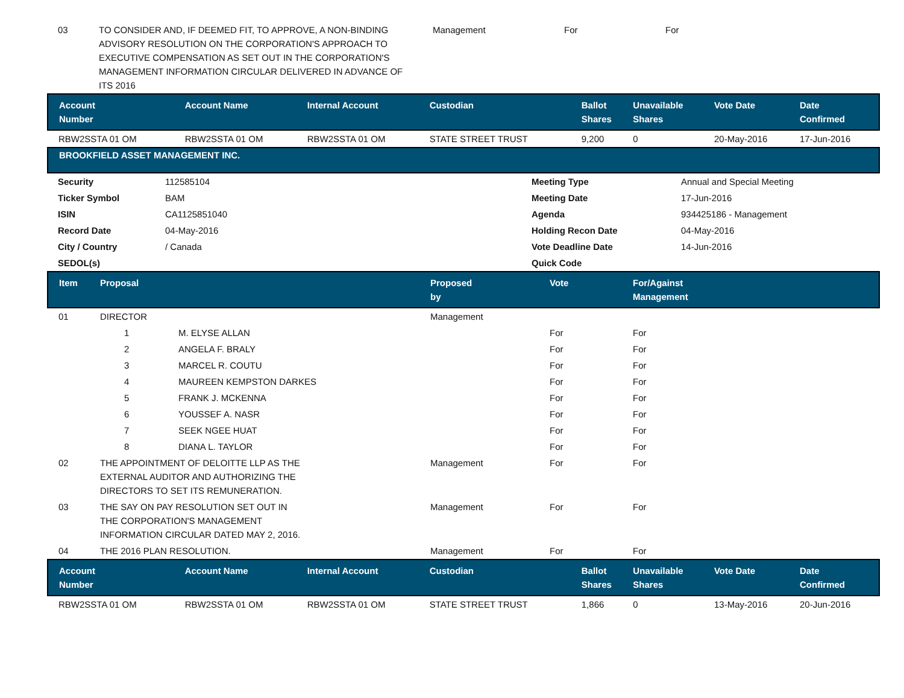| 03 | TO CONSIDER AND, IF DEEMED FIT, TO APPROVE, A NON-BINDING ADVISORY RESOLUTION ON THE CORPORATION'S APPROACH TO EXECUTIVE COMPENSATION AS SET OUT IN THE CORPORATION'S MANAGEMENT INFORMATION CIRCULAR DELIVERED IN ADVANCE OF ITS 2016 | Management | For | For |
| Account Number | Account Name | Internal Account | Custodian | Ballot Shares | Unavailable Shares | Vote Date | Date Confirmed |
| --- | --- | --- | --- | --- | --- | --- | --- |
| RBW2SSTA 01 OM | RBW2SSTA 01 OM | RBW2SSTA 01 OM | STATE STREET TRUST | 9,200 | 0 | 20-May-2016 | 17-Jun-2016 |
BROOKFIELD ASSET MANAGEMENT INC.
| Security | 112585104 | Meeting Type | Annual and Special Meeting |
| Ticker Symbol | BAM | Meeting Date | 17-Jun-2016 |
| ISIN | CA1125851040 | Agenda | 934425186 - Management |
| Record Date | 04-May-2016 | Holding Recon Date | 04-May-2016 |
| City / Country | / Canada | Vote Deadline Date | 14-Jun-2016 |
| SEDOL(s) | | Quick Code | |
| Item | Proposal | Proposed by | Vote | For/Against Management |
| --- | --- | --- | --- | --- |
| 01 | DIRECTOR | Management | | |
| | 1 M. ELYSE ALLAN | | For | For |
| | 2 ANGELA F. BRALY | | For | For |
| | 3 MARCEL R. COUTU | | For | For |
| | 4 MAUREEN KEMPSTON DARKES | | For | For |
| | 5 FRANK J. MCKENNA | | For | For |
| | 6 YOUSSEF A. NASR | | For | For |
| | 7 SEEK NGEE HUAT | | For | For |
| | 8 DIANA L. TAYLOR | | For | For |
| 02 | THE APPOINTMENT OF DELOITTE LLP AS THE EXTERNAL AUDITOR AND AUTHORIZING THE DIRECTORS TO SET ITS REMUNERATION. | Management | For | For |
| 03 | THE SAY ON PAY RESOLUTION SET OUT IN THE CORPORATION'S MANAGEMENT INFORMATION CIRCULAR DATED MAY 2, 2016. | Management | For | For |
| 04 | THE 2016 PLAN RESOLUTION. | Management | For | For |
| Account Number | Account Name | Internal Account | Custodian | Ballot Shares | Unavailable Shares | Vote Date | Date Confirmed |
| --- | --- | --- | --- | --- | --- | --- | --- |
| RBW2SSTA 01 OM | RBW2SSTA 01 OM | RBW2SSTA 01 OM | STATE STREET TRUST | 1,866 | 0 | 13-May-2016 | 20-Jun-2016 |